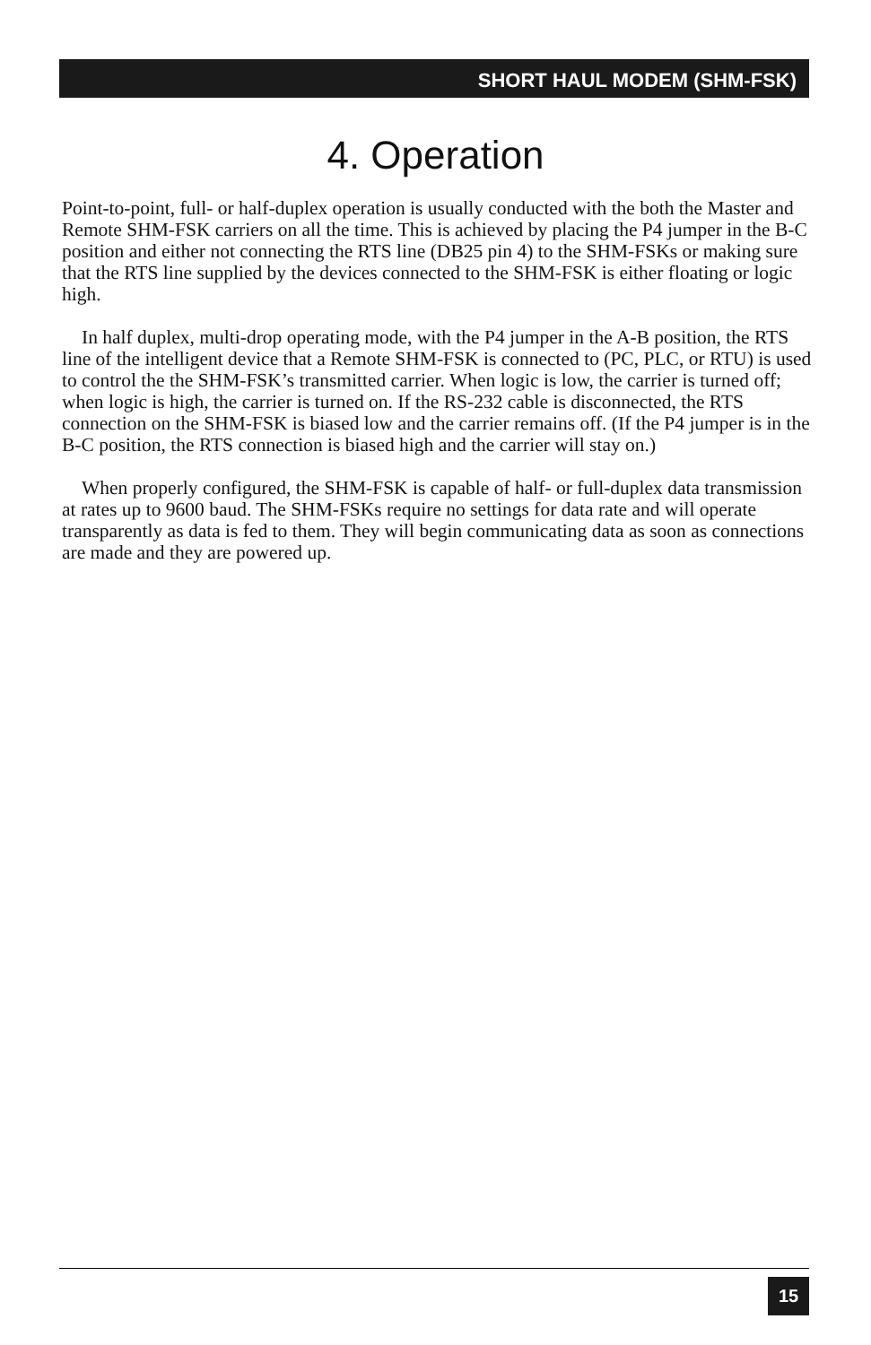SHORT HAUL MODEM (SHM-FSK)
4. Operation
Point-to-point, full- or half-duplex operation is usually conducted with the both the Master and Remote SHM-FSK carriers on all the time. This is achieved by placing the P4 jumper in the B-C position and either not connecting the RTS line (DB25 pin 4) to the SHM-FSKs or making sure that the RTS line supplied by the devices connected to the SHM-FSK is either floating or logic high.
In half duplex, multi-drop operating mode, with the P4 jumper in the A-B position, the RTS line of the intelligent device that a Remote SHM-FSK is connected to (PC, PLC, or RTU) is used to control the the SHM-FSK’s transmitted carrier. When logic is low, the carrier is turned off; when logic is high, the carrier is turned on. If the RS-232 cable is disconnected, the RTS connection on the SHM-FSK is biased low and the carrier remains off. (If the P4 jumper is in the B-C position, the RTS connection is biased high and the carrier will stay on.)
When properly configured, the SHM-FSK is capable of half- or full-duplex data transmission at rates up to 9600 baud. The SHM-FSKs require no settings for data rate and will operate transparently as data is fed to them. They will begin communicating data as soon as connections are made and they are powered up.
15